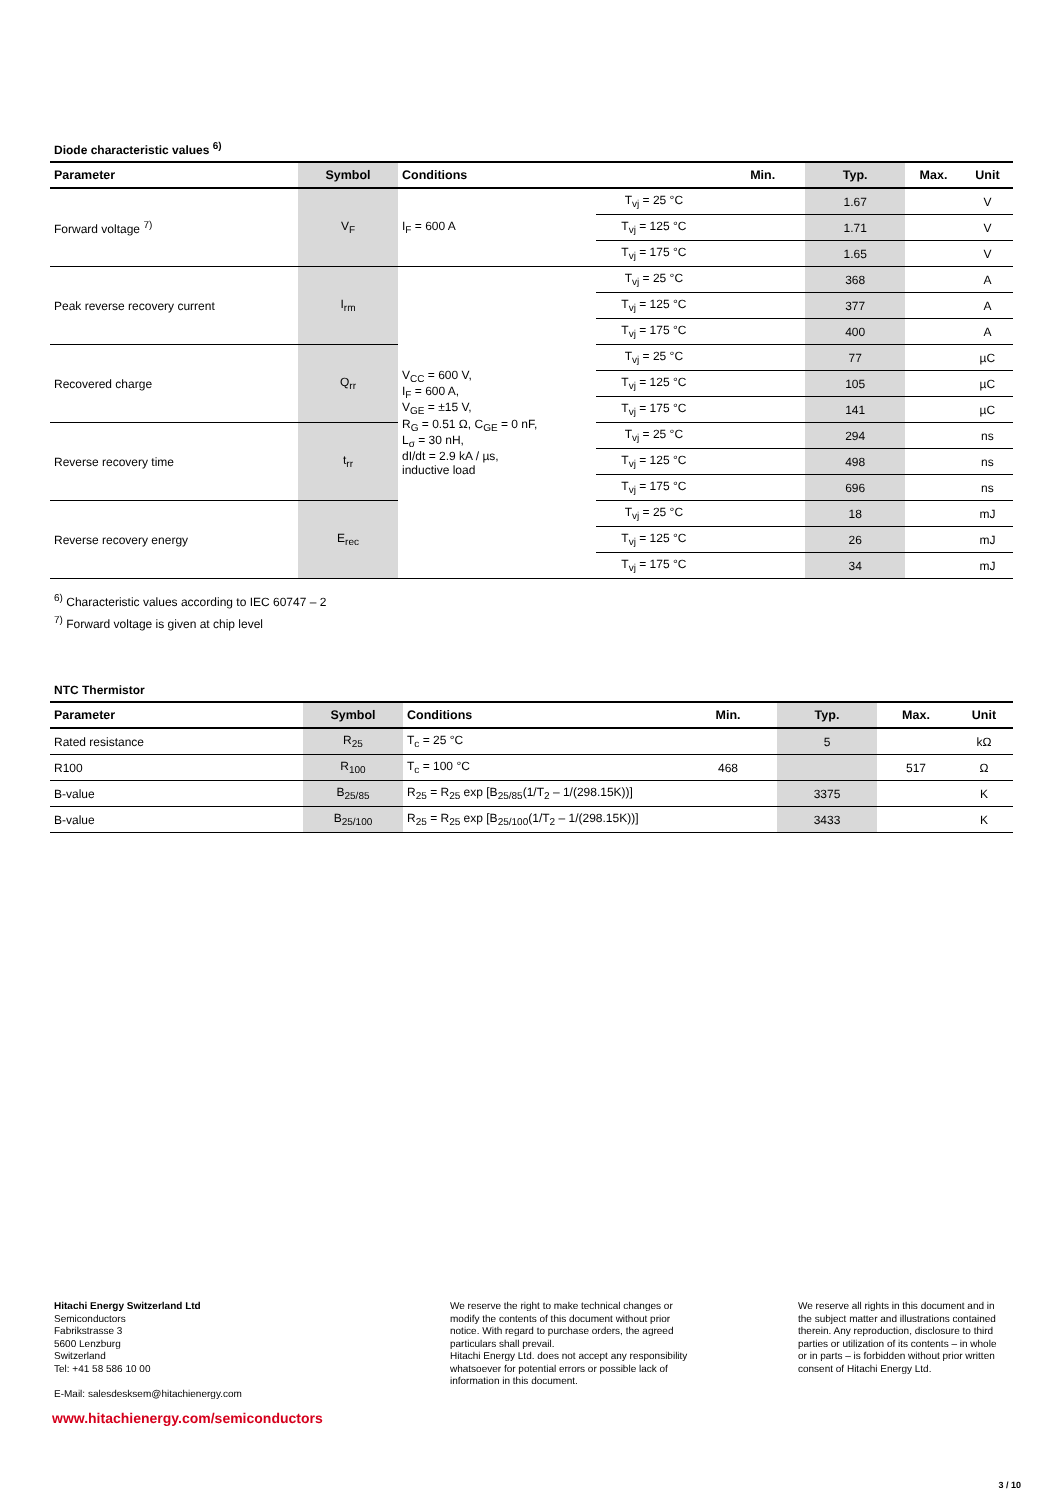Diode characteristic values <sup>6)</sup>
| Parameter | Symbol | Conditions | | Min. | Typ. | Max. | Unit |
| --- | --- | --- | --- | --- | --- | --- | --- |
| Forward voltage <sup>7)</sup> | V<sub>F</sub> | I<sub>F</sub> = 600 A | T<sub>vj</sub> = 25 °C | | 1.67 | | V |
| | | | T<sub>vj</sub> = 125 °C | | 1.71 | | V |
| | | | T<sub>vj</sub> = 175 °C | | 1.65 | | V |
| Peak reverse recovery current | I<sub>rm</sub> | V<sub>CC</sub> = 600 V, I<sub>F</sub> = 600 A, V<sub>GE</sub> = ±15 V, R<sub>G</sub> = 0.51 Ω, C<sub>GE</sub> = 0 nF, L<sub>σ</sub> = 30 nH, dI/dt = 2.9 kA / µs, inductive load | T<sub>vj</sub> = 25 °C | | 368 | | A |
| | | | T<sub>vj</sub> = 125 °C | | 377 | | A |
| | | | T<sub>vj</sub> = 175 °C | | 400 | | A |
| Recovered charge | Q<sub>rr</sub> | | T<sub>vj</sub> = 25 °C | | 77 | | µC |
| | | | T<sub>vj</sub> = 125 °C | | 105 | | µC |
| | | | T<sub>vj</sub> = 175 °C | | 141 | | µC |
| Reverse recovery time | t<sub>rr</sub> | | T<sub>vj</sub> = 25 °C | | 294 | | ns |
| | | | T<sub>vj</sub> = 125 °C | | 498 | | ns |
| | | | T<sub>vj</sub> = 175 °C | | 696 | | ns |
| Reverse recovery energy | E<sub>rec</sub> | | T<sub>vj</sub> = 25 °C | | 18 | | mJ |
| | | | T<sub>vj</sub> = 125 °C | | 26 | | mJ |
| | | | T<sub>vj</sub> = 175 °C | | 34 | | mJ |
<sup>6)</sup> Characteristic values according to IEC 60747 – 2
<sup>7)</sup> Forward voltage is given at chip level
NTC Thermistor
| Parameter | Symbol | Conditions | Min. | Typ. | Max. | Unit |
| --- | --- | --- | --- | --- | --- | --- |
| Rated resistance | R<sub>25</sub> | T<sub>c</sub> = 25 °C | | 5 | | kΩ |
| R100 | R<sub>100</sub> | T<sub>c</sub> = 100 °C | 468 | | 517 | Ω |
| B-value | B<sub>25/85</sub> | R<sub>25</sub> = R<sub>25</sub> exp [B<sub>25/85</sub>(1/T<sub>2</sub> – 1/(298.15K))] | | 3375 | | K |
| B-value | B<sub>25/100</sub> | R<sub>25</sub> = R<sub>25</sub> exp [B<sub>25/100</sub>(1/T<sub>2</sub> – 1/(298.15K))] | | 3433 | | K |
Hitachi Energy Switzerland Ltd
Semiconductors
Fabrikstrasse 3
5600 Lenzburg
Switzerland
Tel: +41 58 586 10 00
E-Mail: salesdesksem@hitachienergy.com
We reserve the right to make technical changes or modify the contents of this document without prior notice. With regard to purchase orders, the agreed particulars shall prevail.
Hitachi Energy Ltd. does not accept any responsibility whatsoever for potential errors or possible lack of information in this document.
We reserve all rights in this document and in the subject matter and illustrations contained therein. Any reproduction, disclosure to third parties or utilization of its contents – in whole or in parts – is forbidden without prior written consent of Hitachi Energy Ltd.
www.hitachienergy.com/semiconductors
3 / 10